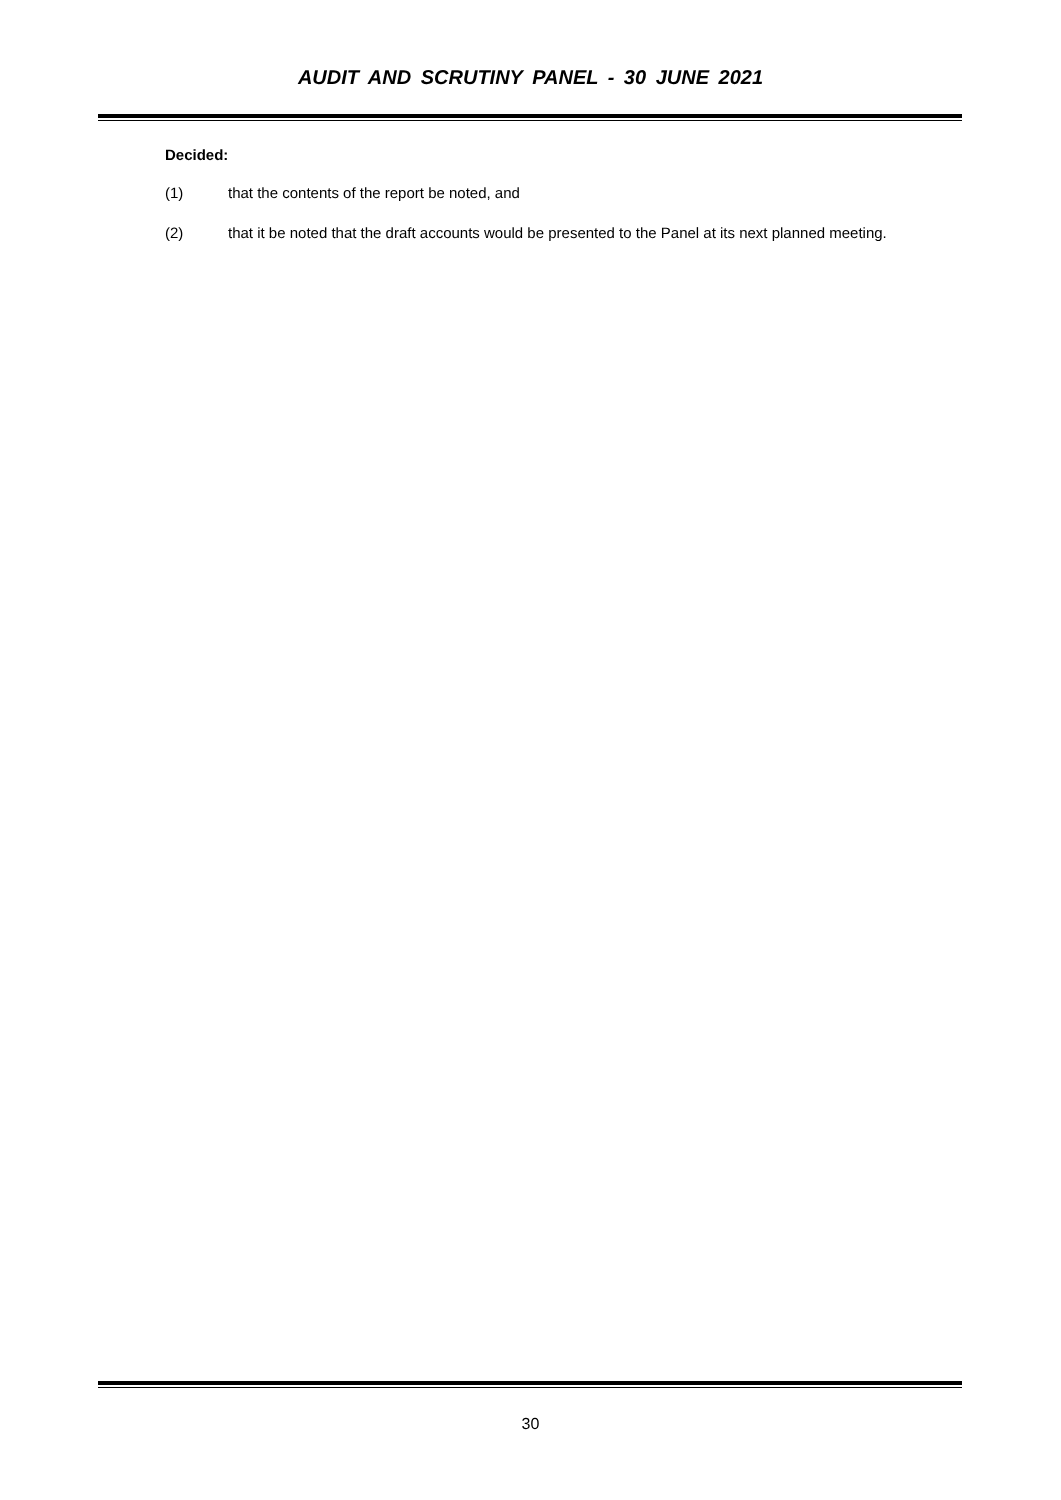AUDIT AND SCRUTINY PANEL - 30 JUNE 2021
Decided:
(1) that the contents of the report be noted, and
(2) that it be noted that the draft accounts would be presented to the Panel at its next planned meeting.
30